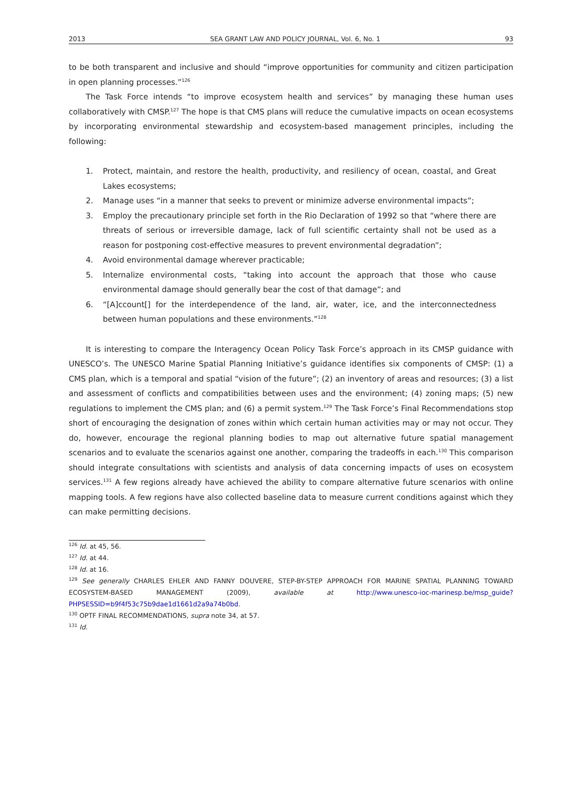2013 SEA GRANT LAW AND POLICY JOURNAL, Vol. 6, No. 1 93
to be both transparent and inclusive and should “improve opportunities for community and citizen participation in open planning processes.”<sup>126</sup>
The Task Force intends “to improve ecosystem health and services” by managing these human uses collaboratively with CMSP.<sup>127</sup> The hope is that CMS plans will reduce the cumulative impacts on ocean ecosystems by incorporating environmental stewardship and ecosystem-based management principles, including the following:
1. Protect, maintain, and restore the health, productivity, and resiliency of ocean, coastal, and Great Lakes ecosystems;
2. Manage uses “in a manner that seeks to prevent or minimize adverse environmental impacts”;
3. Employ the precautionary principle set forth in the Rio Declaration of 1992 so that “where there are threats of serious or irreversible damage, lack of full scientific certainty shall not be used as a reason for postponing cost-effective measures to prevent environmental degradation”;
4. Avoid environmental damage wherever practicable;
5. Internalize environmental costs, “taking into account the approach that those who cause environmental damage should generally bear the cost of that damage”; and
6. “[A]ccount[] for the interdependence of the land, air, water, ice, and the interconnectedness between human populations and these environments.”<sup>128</sup>
It is interesting to compare the Interagency Ocean Policy Task Force’s approach in its CMSP guidance with UNESCO’s. The UNESCO Marine Spatial Planning Initiative’s guidance identifies six components of CMSP: (1) a CMS plan, which is a temporal and spatial “vision of the future”; (2) an inventory of areas and resources; (3) a list and assessment of conflicts and compatibilities between uses and the environment; (4) zoning maps; (5) new regulations to implement the CMS plan; and (6) a permit system.<sup>129</sup> The Task Force’s Final Recommendations stop short of encouraging the designation of zones within which certain human activities may or may not occur. They do, however, encourage the regional planning bodies to map out alternative future spatial management scenarios and to evaluate the scenarios against one another, comparing the tradeoffs in each.<sup>130</sup> This comparison should integrate consultations with scientists and analysis of data concerning impacts of uses on ecosystem services.<sup>131</sup> A few regions already have achieved the ability to compare alternative future scenarios with online mapping tools. A few regions have also collected baseline data to measure current conditions against which they can make permitting decisions.
<sup>126</sup> Id. at 45, 56.
<sup>127</sup> Id. at 44.
<sup>128</sup> Id. at 16.
<sup>129</sup> See generally CHARLES EHLER AND FANNY DOUVERE, STEP-BY-STEP APPROACH FOR MARINE SPATIAL PLANNING TOWARD ECOSYSTEM-BASED MANAGEMENT (2009), available at http://www.unesco-ioc-marinesp.be/msp_guide?PHPSESSID=b9f4f53c75b9dae1d1661d2a9a74b0bd.
<sup>130</sup> OPTF FINAL RECOMMENDATIONS, supra note 34, at 57.
<sup>131</sup> Id.